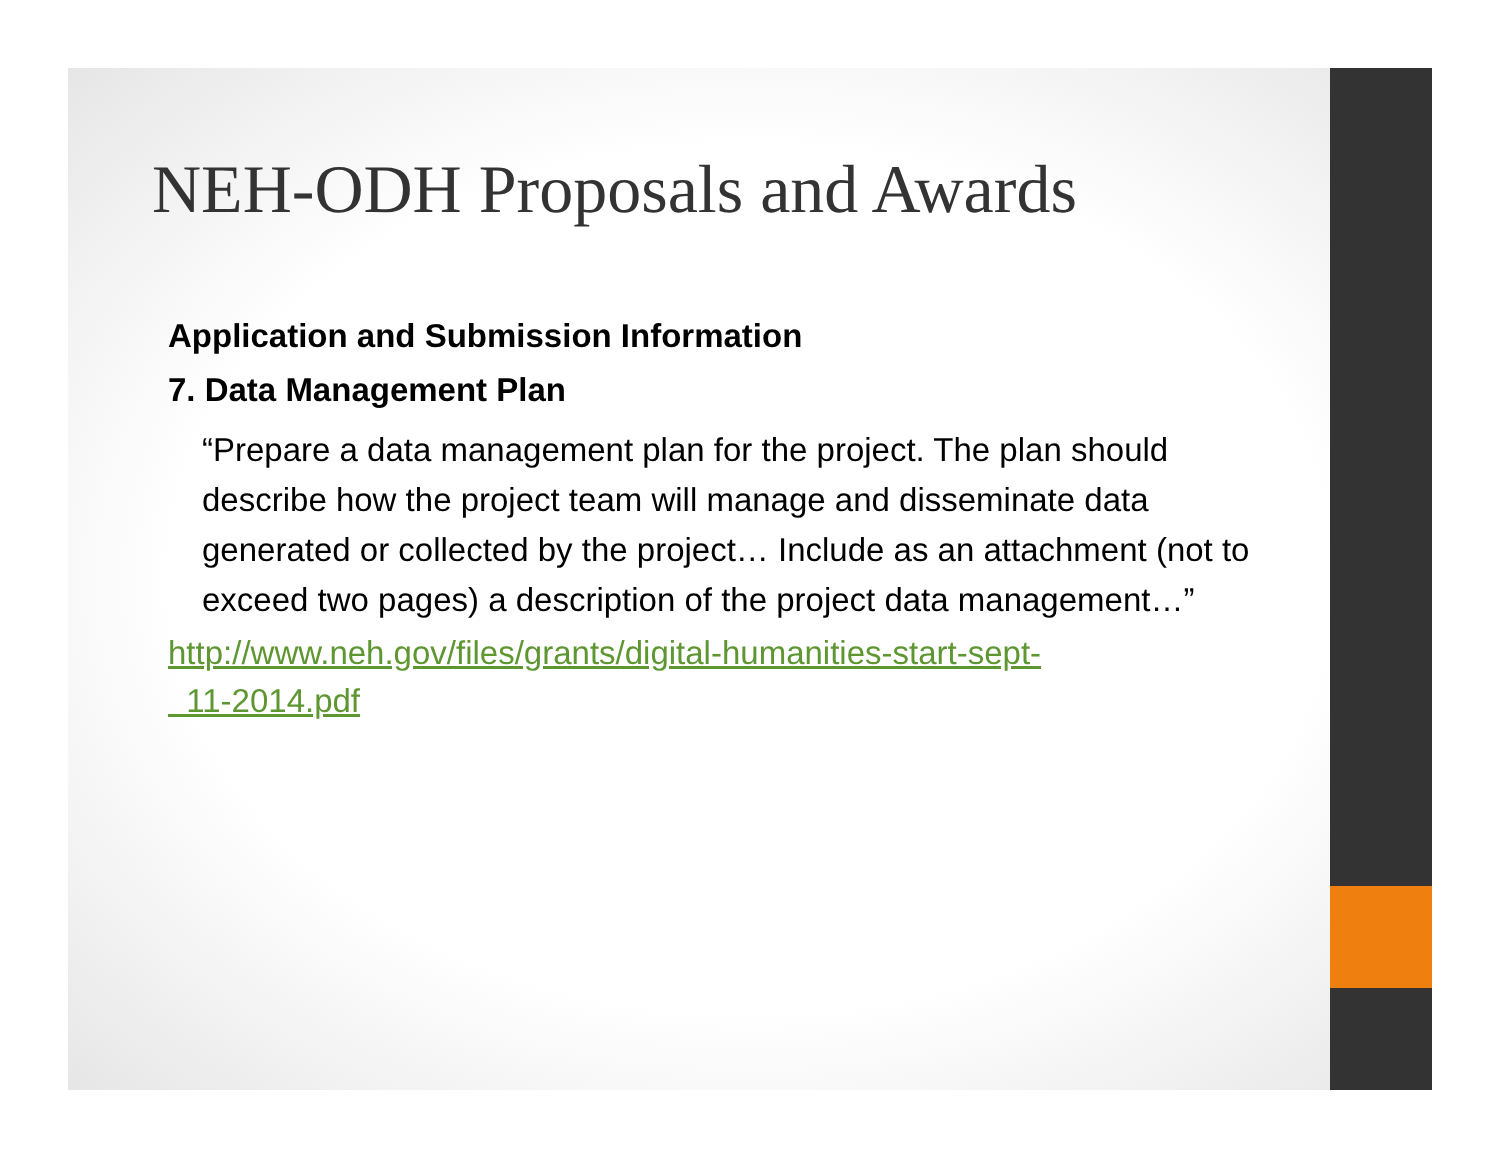NEH-ODH Proposals and Awards
Application and Submission Information
7. Data Management Plan
“Prepare a data management plan for the project. The plan should describe how the project team will manage and disseminate data generated or collected by the project… Include as an attachment (not to exceed two pages) a description of the project data management…”
http://www.neh.gov/files/grants/digital-humanities-start-sept-
11-2014.pdf